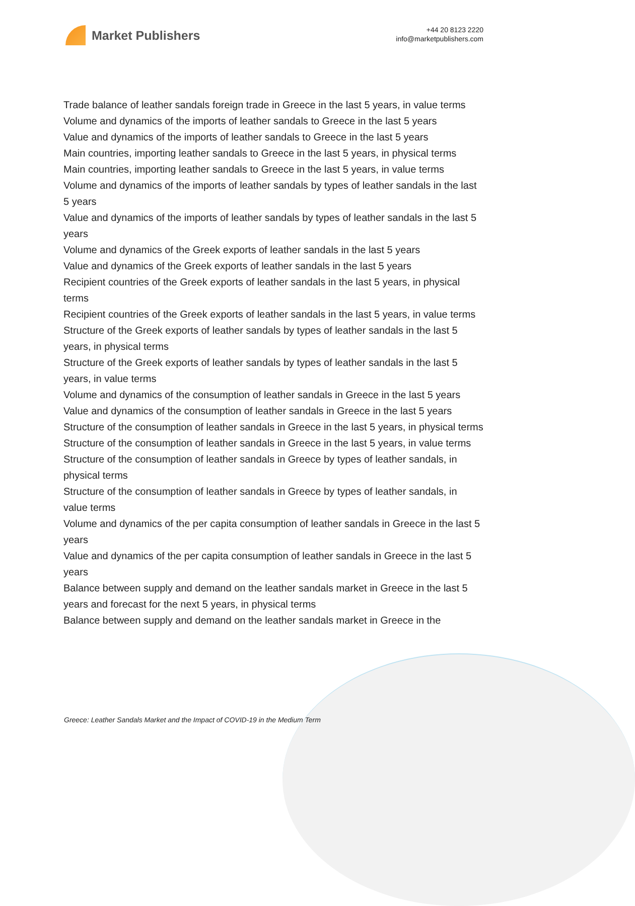Market Publishers
+44 20 8123 2220
info@marketpublishers.com
Trade balance of leather sandals foreign trade in Greece in the last 5 years, in value terms
Volume and dynamics of the imports of leather sandals to Greece in the last 5 years
Value and dynamics of the imports of leather sandals to Greece in the last 5 years
Main countries, importing leather sandals to Greece in the last 5 years, in physical terms
Main countries, importing leather sandals to Greece in the last 5 years, in value terms
Volume and dynamics of the imports of leather sandals by types of leather sandals in the last 5 years
Value and dynamics of the imports of leather sandals by types of leather sandals in the last 5 years
Volume and dynamics of the Greek exports of leather sandals in the last 5 years
Value and dynamics of the Greek exports of leather sandals in the last 5 years
Recipient countries of the Greek exports of leather sandals in the last 5 years, in physical terms
Recipient countries of the Greek exports of leather sandals in the last 5 years, in value terms
Structure of the Greek exports of leather sandals by types of leather sandals in the last 5 years, in physical terms
Structure of the Greek exports of leather sandals by types of leather sandals in the last 5 years, in value terms
Volume and dynamics of the consumption of leather sandals in Greece in the last 5 years
Value and dynamics of the consumption of leather sandals in Greece in the last 5 years
Structure of the consumption of leather sandals in Greece in the last 5 years, in physical terms
Structure of the consumption of leather sandals in Greece in the last 5 years, in value terms
Structure of the consumption of leather sandals in Greece by types of leather sandals, in physical terms
Structure of the consumption of leather sandals in Greece by types of leather sandals, in value terms
Volume and dynamics of the per capita consumption of leather sandals in Greece in the last 5 years
Value and dynamics of the per capita consumption of leather sandals in Greece in the last 5 years
Balance between supply and demand on the leather sandals market in Greece in the last 5 years and forecast for the next 5 years, in physical terms
Balance between supply and demand on the leather sandals market in Greece in the
Greece: Leather Sandals Market and the Impact of COVID-19 in the Medium Term